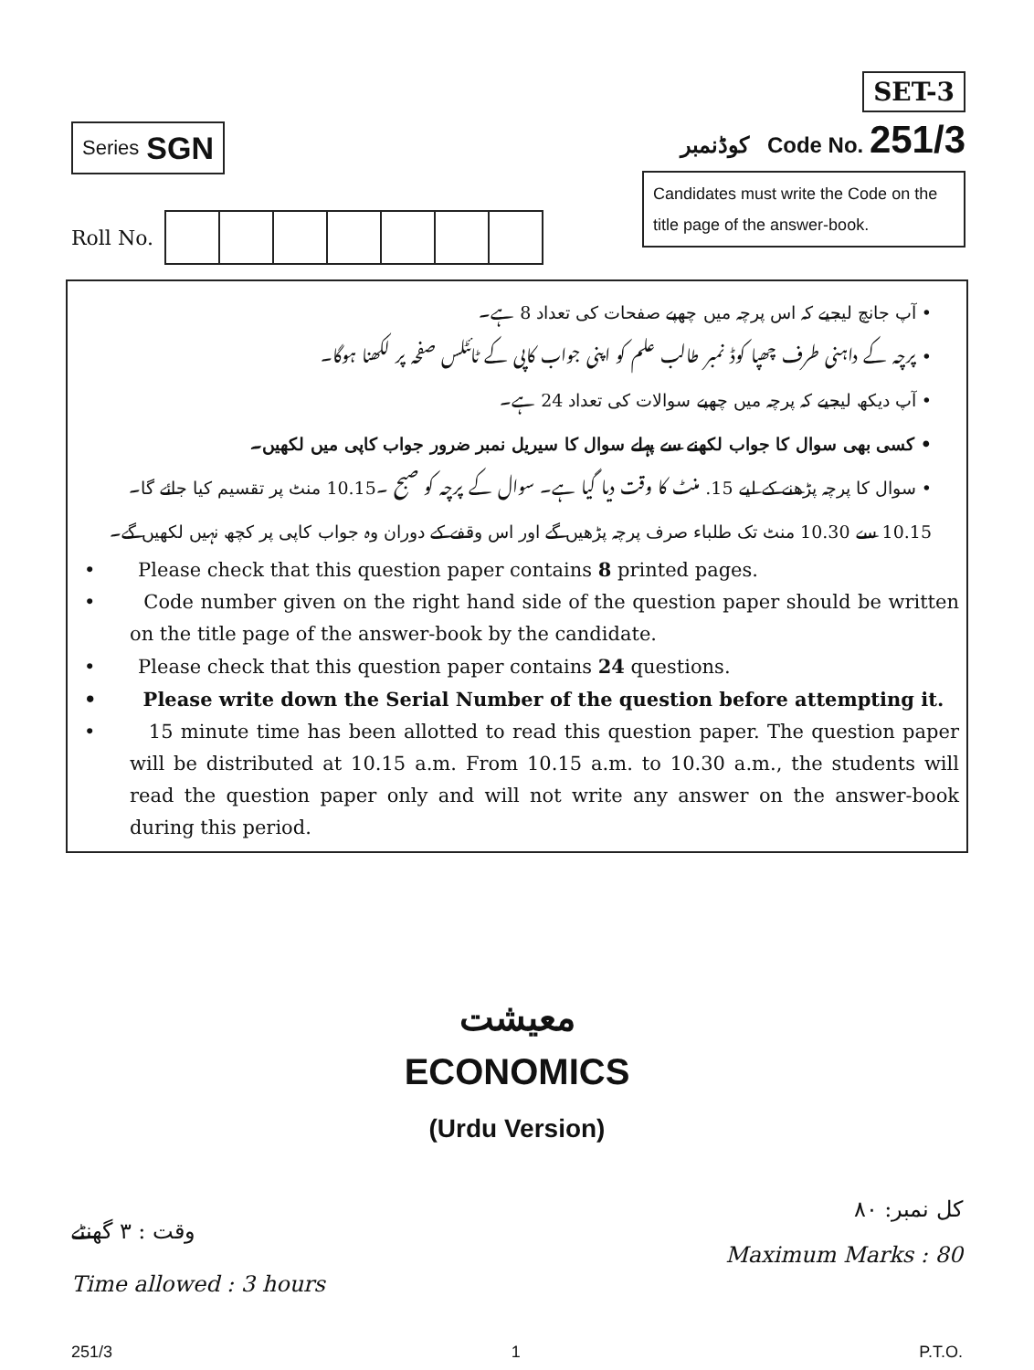Series SGN
SET-3
کوڈنمبر Code No. 251/3
Candidates must write the Code on the title page of the answer-book.
Roll No.
• آپ جانچ لیجیے کہ اس پرچہ میں چھپے صفحات کی تعداد 8 ہے۔
• پرچہ کے داہنی طرف چھپا کوڈ نمبر طالب علم کو اپنی جواب کاپی کے ٹائٹلس صفحہ پر لکھنا ہوگا۔
• آپ دیکھ لیجیے کہ پرچہ میں چھپے سوالات کی تعداد 24 ہے۔
• کسی بھی سوال کا جواب لکھنے سے پہلے سوال کا سیریل نمبر ضرور جواب کاپی میں لکھیں۔
• سوال کا پرچہ پڑھنے کے لیے 15. منٹ کا وقت دیا گیا ہے۔ سوال کے پرچہ کو صبح ۔10.15 منٹ پر تقسیم کیا جائے گا۔ 10.15 سے 10.30 منٹ تک طلباء صرف پرچہ پڑھیں گے اور اس وقفے کے دوران وہ جواب کاپی پر کچھ نہیں لکھیں گے۔
• Please check that this question paper contains 8 printed pages.
• Code number given on the right hand side of the question paper should be written on the title page of the answer-book by the candidate.
• Please check that this question paper contains 24 questions.
• Please write down the Serial Number of the question before attempting it.
• 15 minute time has been allotted to read this question paper. The question paper will be distributed at 10.15 a.m. From 10.15 a.m. to 10.30 a.m., the students will read the question paper only and will not write any answer on the answer-book during this period.
معیشت
ECONOMICS
(Urdu Version)
وقت : ۳ گھنٹے
Time allowed : 3 hours
کل نمبر: ۸۰
Maximum Marks : 80
251/3 1 P.T.O.